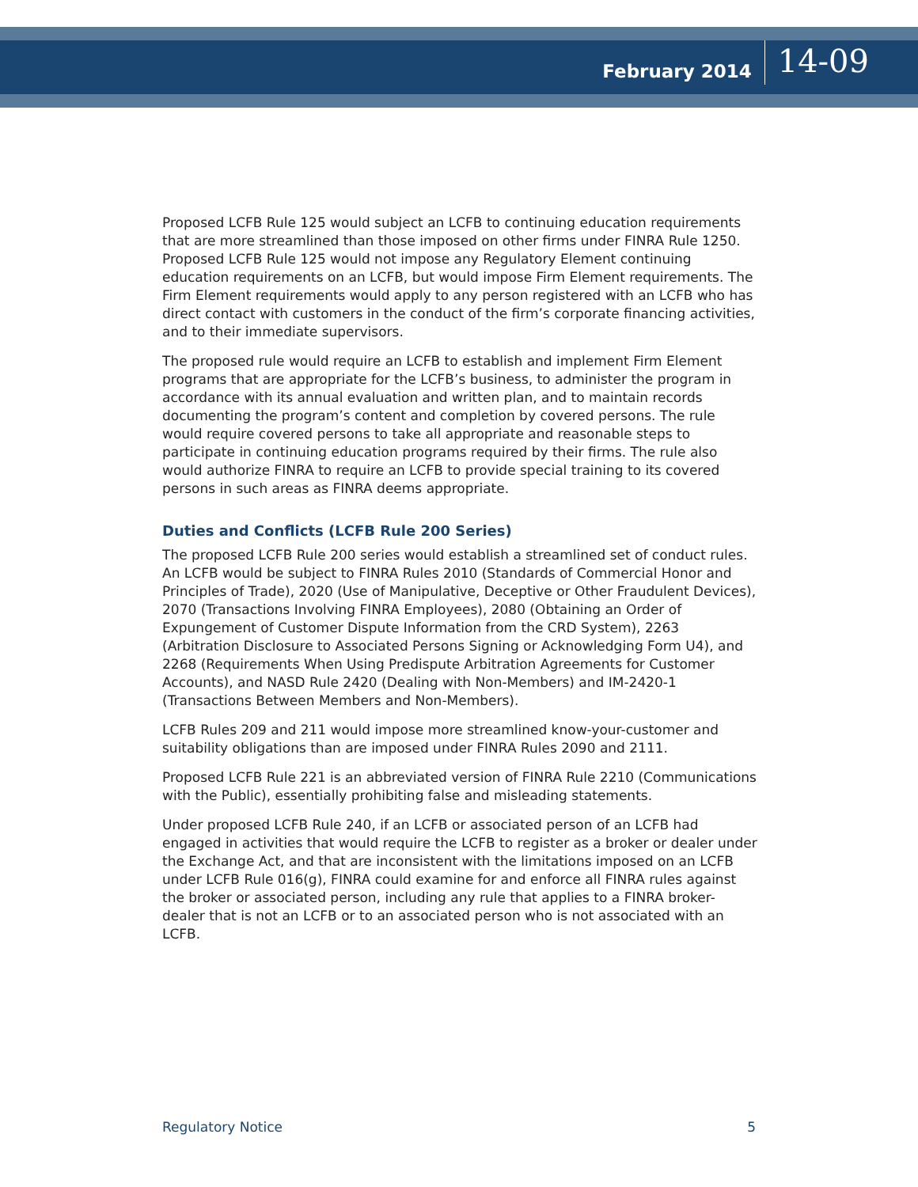February 2014
14-09
Proposed LCFB Rule 125 would subject an LCFB to continuing education requirements that are more streamlined than those imposed on other firms under FINRA Rule 1250. Proposed LCFB Rule 125 would not impose any Regulatory Element continuing education requirements on an LCFB, but would impose Firm Element requirements. The Firm Element requirements would apply to any person registered with an LCFB who has direct contact with customers in the conduct of the firm’s corporate financing activities, and to their immediate supervisors.
The proposed rule would require an LCFB to establish and implement Firm Element programs that are appropriate for the LCFB’s business, to administer the program in accordance with its annual evaluation and written plan, and to maintain records documenting the program’s content and completion by covered persons. The rule would require covered persons to take all appropriate and reasonable steps to participate in continuing education programs required by their firms. The rule also would authorize FINRA to require an LCFB to provide special training to its covered persons in such areas as FINRA deems appropriate.
Duties and Conflicts (LCFB Rule 200 Series)
The proposed LCFB Rule 200 series would establish a streamlined set of conduct rules. An LCFB would be subject to FINRA Rules 2010 (Standards of Commercial Honor and Principles of Trade), 2020 (Use of Manipulative, Deceptive or Other Fraudulent Devices), 2070 (Transactions Involving FINRA Employees), 2080 (Obtaining an Order of Expungement of Customer Dispute Information from the CRD System), 2263 (Arbitration Disclosure to Associated Persons Signing or Acknowledging Form U4), and 2268 (Requirements When Using Predispute Arbitration Agreements for Customer Accounts), and NASD Rule 2420 (Dealing with Non-Members) and IM-2420-1 (Transactions Between Members and Non-Members).
LCFB Rules 209 and 211 would impose more streamlined know-your-customer and suitability obligations than are imposed under FINRA Rules 2090 and 2111.
Proposed LCFB Rule 221 is an abbreviated version of FINRA Rule 2210 (Communications with the Public), essentially prohibiting false and misleading statements.
Under proposed LCFB Rule 240, if an LCFB or associated person of an LCFB had engaged in activities that would require the LCFB to register as a broker or dealer under the Exchange Act, and that are inconsistent with the limitations imposed on an LCFB under LCFB Rule 016(g), FINRA could examine for and enforce all FINRA rules against the broker or associated person, including any rule that applies to a FINRA broker-dealer that is not an LCFB or to an associated person who is not associated with an LCFB.
Regulatory Notice 5